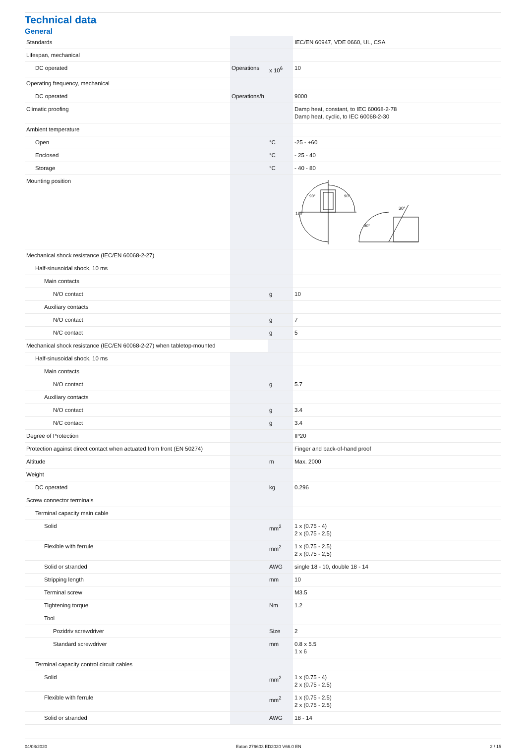Technical data
General
| Standards | | | IEC/EN 60947, VDE 0660, UL, CSA |
| Lifespan, mechanical | | | |
| DC operated | Operations | x 10<sup>6</sup> | 10 |
| Operating frequency, mechanical | | | |
| DC operated | Operations/h | | 9000 |
| Climatic proofing | | | Damp heat, constant, to IEC 60068-2-78 Damp heat, cyclic, to IEC 60068-2-30 |
| Ambient temperature | | | |
| Open | | °C | -25 - +60 |
| Enclosed | | °C | - 25 - 40 |
| Storage | | °C | - 40 - 80 |
| Mounting position | | | 30° 90° 90° 180° 90° |
| Mechanical shock resistance (IEC/EN 60068-2-27) | | | |
| Half-sinusoidal shock, 10 ms | | | |
| Main contacts | | | |
| N/O contact | | g | 10 |
| Auxiliary contacts | | | |
| N/O contact | | g | 7 |
| N/C contact | | g | 5 |
| Mechanical shock resistance (IEC/EN 60068-2-27) when tabletop-mounted | | | |
| Half-sinusoidal shock, 10 ms | | | |
| Main contacts | | | |
| N/O contact | | g | 5.7 |
| Auxiliary contacts | | | |
| N/O contact | | g | 3.4 |
| N/C contact | | g | 3.4 |
| Degree of Protection | | | IP20 |
| Protection against direct contact when actuated from front (EN 50274) | | | Finger and back-of-hand proof |
| Altitude | | m | Max. 2000 |
| Weight | | | |
| DC operated | | kg | 0.296 |
| Screw connector terminals | | | |
| Terminal capacity main cable | | | |
| Solid | | mm<sup>2</sup> | 1 x (0.75 - 4) 2 x (0.75 - 2.5) |
| Flexible with ferrule | | mm<sup>2</sup> | 1 x (0.75 - 2.5) 2 x (0.75 - 2,5) |
| Solid or stranded | | AWG | single 18 - 10, double 18 - 14 |
| Stripping length | | mm | 10 |
| Terminal screw | | | M3.5 |
| Tightening torque | | Nm | 1.2 |
| Tool | | | |
| Pozidriv screwdriver | | Size | 2 |
| Standard screwdriver | | mm | 0.8 x 5.5 1 x 6 |
| Terminal capacity control circuit cables | | | |
| Solid | | mm<sup>2</sup> | 1 x (0.75 - 4) 2 x (0.75 - 2.5) |
| Flexible with ferrule | | mm<sup>2</sup> | 1 x (0.75 - 2.5) 2 x (0.75 - 2.5) |
| Solid or stranded | | AWG | 18 - 14 |
04/08/2020 Eaton 276603 ED2020 V66.0 EN 2 / 15